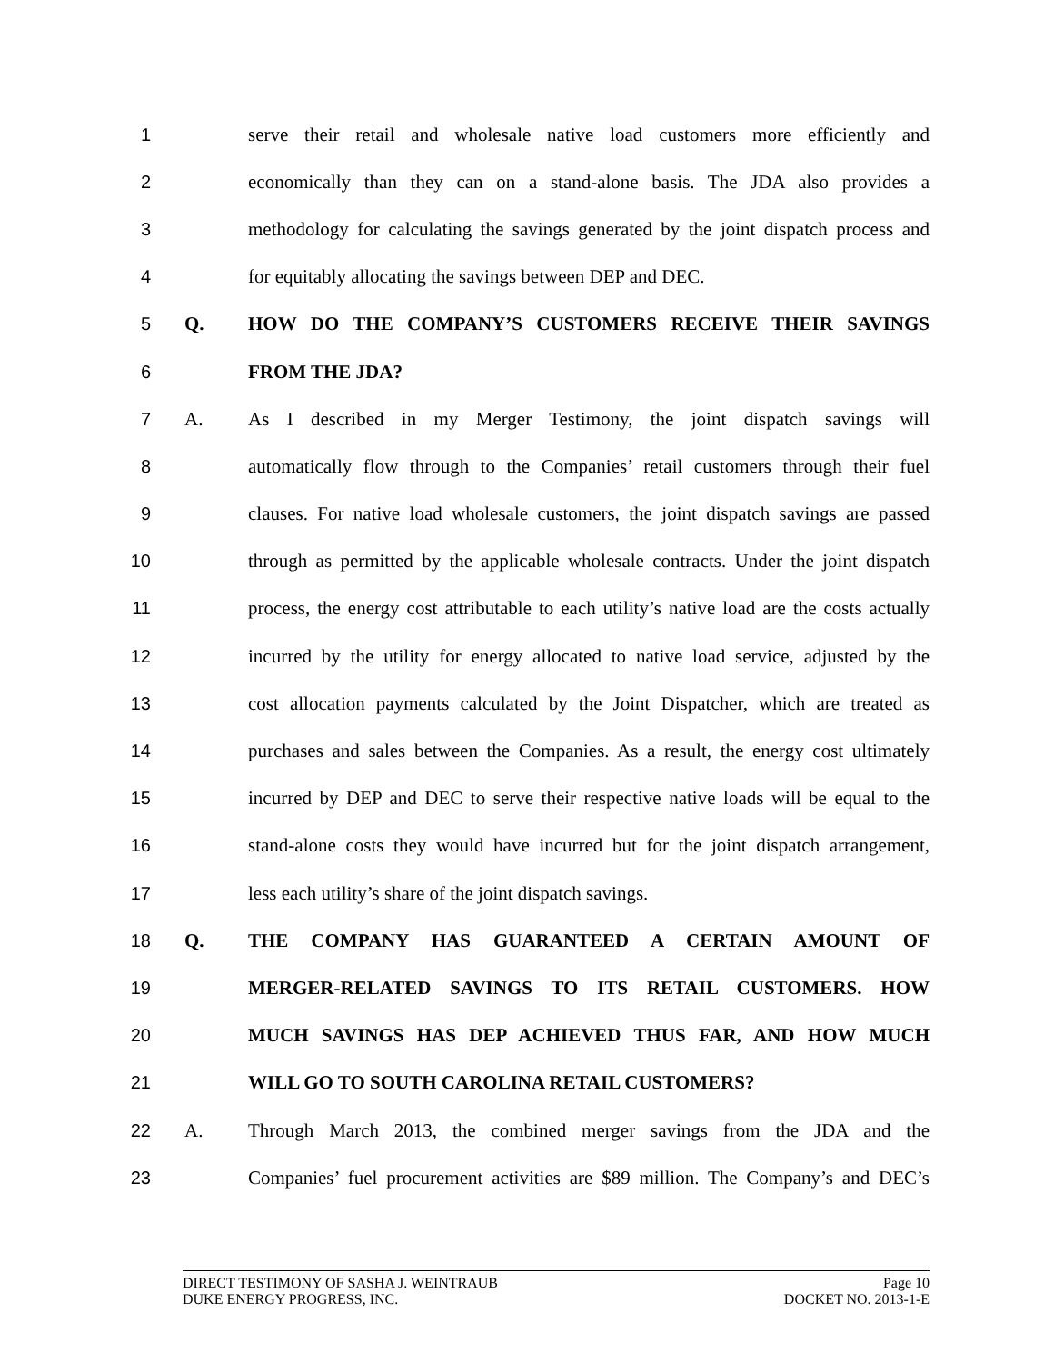1
serve their retail and wholesale native load customers more efficiently and
2
economically than they can on a stand-alone basis. The JDA also provides a
3
methodology for calculating the savings generated by the joint dispatch process and
4 for equitably allocating the savings between DEP and DEC.
5 Q. HOW DO THE COMPANY’S CUSTOMERS RECEIVE THEIR SAVINGS
6 FROM THE JDA?
7 A.
As I described in my Merger Testimony, the joint dispatch savings will
8
automatically flow through to the Companies’ retail customers through their fuel
9
clauses. For native load wholesale customers, the joint dispatch savings are passed
10
through as permitted by the applicable wholesale contracts. Under the joint dispatch
11
process, the energy cost attributable to each utility’s native load are the costs actually
12
incurred by the utility for energy allocated to native load service, adjusted by the
13
cost allocation payments calculated by the Joint Dispatcher, which are treated as
14
purchases and sales between the Companies. As a result, the energy cost ultimately
15
incurred by DEP and DEC to serve their respective native loads will be equal to the
16
stand-alone costs they would have incurred but for the joint dispatch arrangement,
17 less each utility’s share of the joint dispatch savings.
18 Q. THE COMPANY HAS GUARANTEED A CERTAIN AMOUNT OF
19 MERGER-RELATED SAVINGS TO ITS RETAIL CUSTOMERS. HOW
20 MUCH SAVINGS HAS DEP ACHIEVED THUS FAR, AND HOW MUCH
21 WILL GO TO SOUTH CAROLINA RETAIL CUSTOMERS?
22 A.
Through March 2013, the combined merger savings from the JDA and the
23
Companies’ fuel procurement activities are $89 million. The Company’s and DEC’s
DIRECT TESTIMONY OF SASHA J. WEINTRAUB Page 10
DUKE ENERGY PROGRESS, INC. DOCKET NO. 2013-1-E